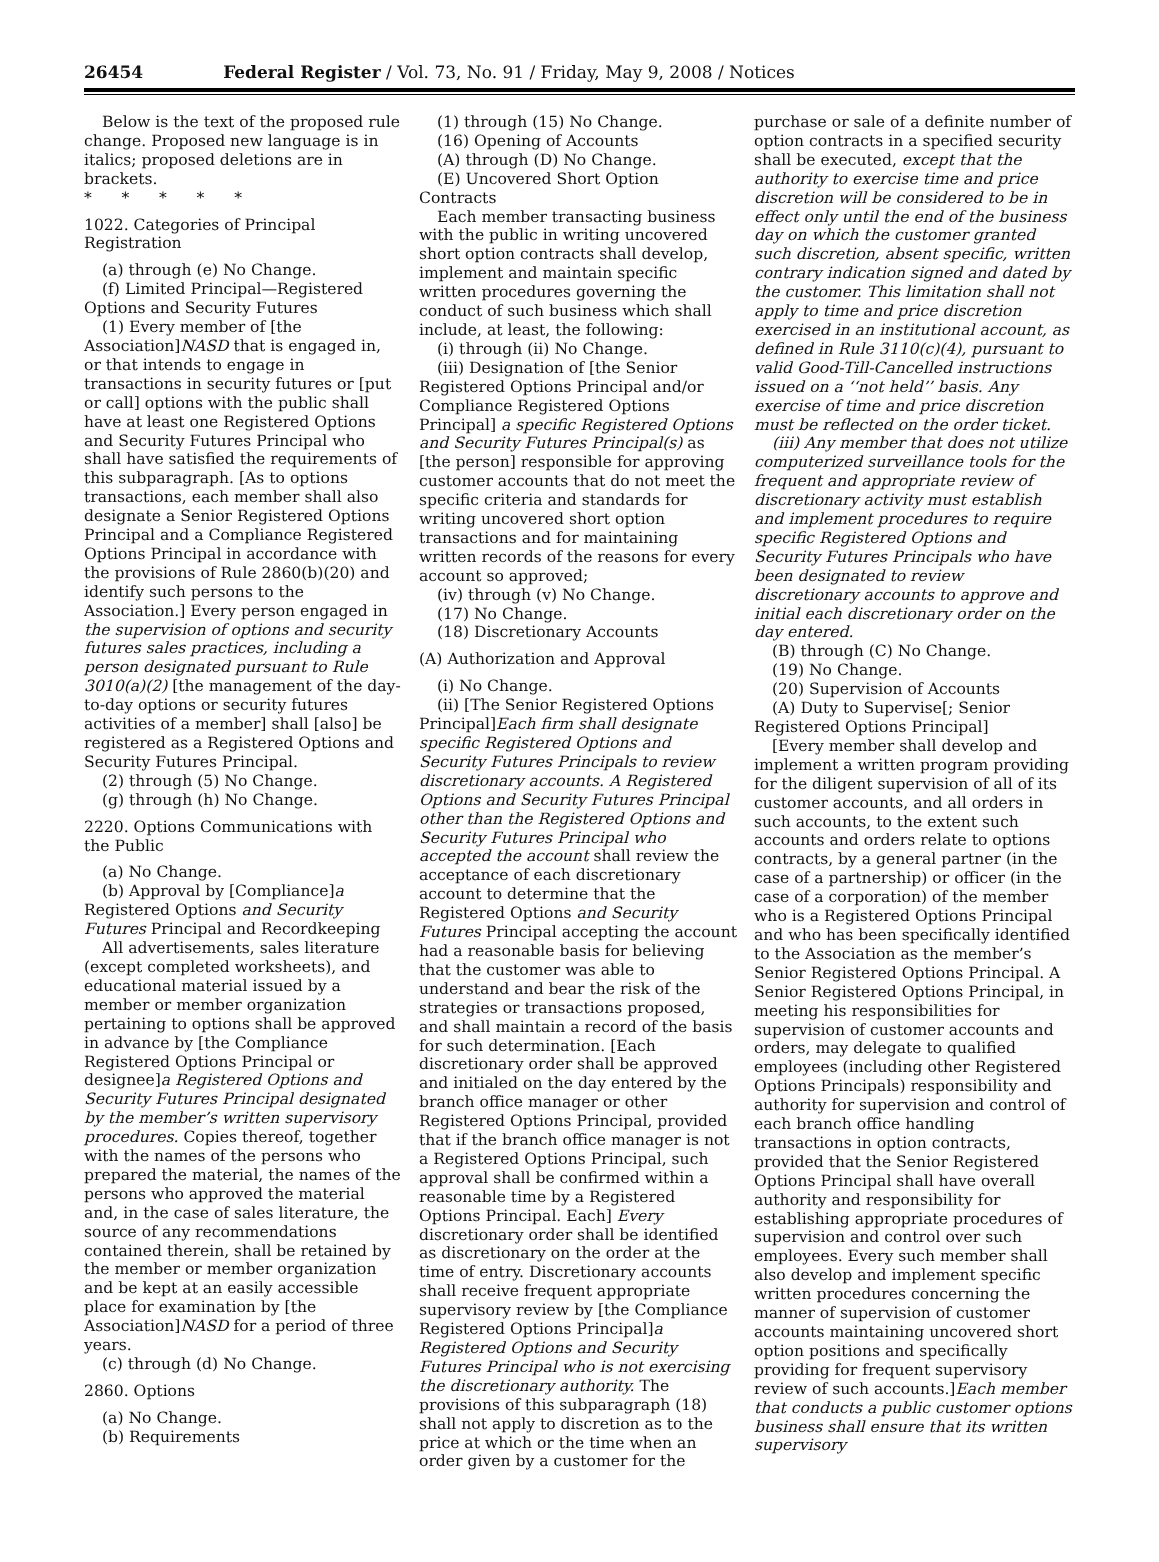26454 Federal Register / Vol. 73, No. 91 / Friday, May 9, 2008 / Notices
Below is the text of the proposed rule change. Proposed new language is in italics; proposed deletions are in brackets.
* * * * *
1022. Categories of Principal Registration
(a) through (e) No Change.
(f) Limited Principal—Registered Options and Security Futures
(1) Every member of [the Association]NASD that is engaged in, or that intends to engage in transactions in security futures or [put or call] options with the public shall have at least one Registered Options and Security Futures Principal who shall have satisfied the requirements of this subparagraph. [As to options transactions, each member shall also designate a Senior Registered Options Principal and a Compliance Registered Options Principal in accordance with the provisions of Rule 2860(b)(20) and identify such persons to the Association.] Every person engaged in the supervision of options and security futures sales practices, including a person designated pursuant to Rule 3010(a)(2) [the management of the day-to-day options or security futures activities of a member] shall [also] be registered as a Registered Options and Security Futures Principal.
(2) through (5) No Change.
(g) through (h) No Change.
2220. Options Communications with the Public
(a) No Change.
(b) Approval by [Compliance]a Registered Options and Security Futures Principal and Recordkeeping
All advertisements, sales literature (except completed worksheets), and educational material issued by a member or member organization pertaining to options shall be approved in advance by [the Compliance Registered Options Principal or designee]a Registered Options and Security Futures Principal designated by the member’s written supervisory procedures. Copies thereof, together with the names of the persons who prepared the material, the names of the persons who approved the material and, in the case of sales literature, the source of any recommendations contained therein, shall be retained by the member or member organization and be kept at an easily accessible place for examination by [the Association]NASD for a period of three years.
(c) through (d) No Change.
2860. Options
(a) No Change.
(b) Requirements
(1) through (15) No Change.
(16) Opening of Accounts
(A) through (D) No Change.
(E) Uncovered Short Option Contracts
Each member transacting business with the public in writing uncovered short option contracts shall develop, implement and maintain specific written procedures governing the conduct of such business which shall include, at least, the following:
(i) through (ii) No Change.
(iii) Designation of [the Senior Registered Options Principal and/or Compliance Registered Options Principal] a specific Registered Options and Security Futures Principal(s) as [the person] responsible for approving customer accounts that do not meet the specific criteria and standards for writing uncovered short option transactions and for maintaining written records of the reasons for every account so approved;
(iv) through (v) No Change.
(17) No Change.
(18) Discretionary Accounts
(A) Authorization and Approval
(i) No Change.
(ii) [The Senior Registered Options Principal]Each firm shall designate specific Registered Options and Security Futures Principals to review discretionary accounts. A Registered Options and Security Futures Principal other than the Registered Options and Security Futures Principal who accepted the account shall review the acceptance of each discretionary account to determine that the Registered Options and Security Futures Principal accepting the account had a reasonable basis for believing that the customer was able to understand and bear the risk of the strategies or transactions proposed, and shall maintain a record of the basis for such determination. [Each discretionary order shall be approved and initialed on the day entered by the branch office manager or other Registered Options Principal, provided that if the branch office manager is not a Registered Options Principal, such approval shall be confirmed within a reasonable time by a Registered Options Principal. Each] Every discretionary order shall be identified as discretionary on the order at the time of entry. Discretionary accounts shall receive frequent appropriate supervisory review by [the Compliance Registered Options Principal]a Registered Options and Security Futures Principal who is not exercising the discretionary authority. The provisions of this subparagraph (18) shall not apply to discretion as to the price at which or the time when an order given by a customer for the
purchase or sale of a definite number of option contracts in a specified security shall be executed, except that the authority to exercise time and price discretion will be considered to be in effect only until the end of the business day on which the customer granted such discretion, absent specific, written contrary indication signed and dated by the customer. This limitation shall not apply to time and price discretion exercised in an institutional account, as defined in Rule 3110(c)(4), pursuant to valid Good-Till-Cancelled instructions issued on a ‘‘not held’’ basis. Any exercise of time and price discretion must be reflected on the order ticket.
(iii) Any member that does not utilize computerized surveillance tools for the frequent and appropriate review of discretionary activity must establish and implement procedures to require specific Registered Options and Security Futures Principals who have been designated to review discretionary accounts to approve and initial each discretionary order on the day entered.
(B) through (C) No Change.
(19) No Change.
(20) Supervision of Accounts
(A) Duty to Supervise[; Senior Registered Options Principal]
[Every member shall develop and implement a written program providing for the diligent supervision of all of its customer accounts, and all orders in such accounts, to the extent such accounts and orders relate to options contracts, by a general partner (in the case of a partnership) or officer (in the case of a corporation) of the member who is a Registered Options Principal and who has been specifically identified to the Association as the member’s Senior Registered Options Principal. A Senior Registered Options Principal, in meeting his responsibilities for supervision of customer accounts and orders, may delegate to qualified employees (including other Registered Options Principals) responsibility and authority for supervision and control of each branch office handling transactions in option contracts, provided that the Senior Registered Options Principal shall have overall authority and responsibility for establishing appropriate procedures of supervision and control over such employees. Every such member shall also develop and implement specific written procedures concerning the manner of supervision of customer accounts maintaining uncovered short option positions and specifically providing for frequent supervisory review of such accounts.]Each member that conducts a public customer options business shall ensure that its written supervisory